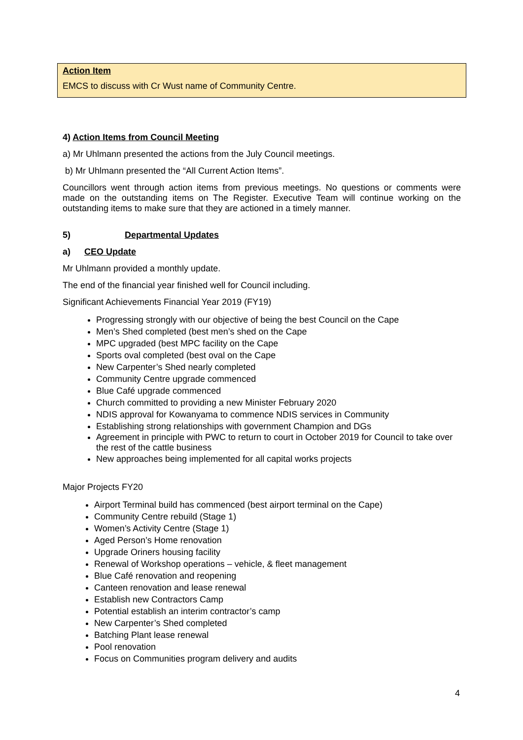Action Item
EMCS to discuss with Cr Wust name of Community Centre.
4) Action Items from Council Meeting
a) Mr Uhlmann presented the actions from the July Council meetings.
b) Mr Uhlmann presented the “All Current Action Items”.
Councillors went through action items from previous meetings. No questions or comments were made on the outstanding items on The Register. Executive Team will continue working on the outstanding items to make sure that they are actioned in a timely manner.
5) Departmental Updates
a) CEO Update
Mr Uhlmann provided a monthly update.
The end of the financial year finished well for Council including.
Significant Achievements Financial Year 2019 (FY19)
Progressing strongly with our objective of being the best Council on the Cape
Men’s Shed completed (best men’s shed on the Cape
MPC upgraded (best MPC facility on the Cape
Sports oval completed (best oval on the Cape
New Carpenter’s Shed nearly completed
Community Centre upgrade commenced
Blue Café upgrade commenced
Church committed to providing a new Minister February 2020
NDIS approval for Kowanyama to commence NDIS services in Community
Establishing strong relationships with government Champion and DGs
Agreement in principle with PWC to return to court in October 2019 for Council to take over the rest of the cattle business
New approaches being implemented for all capital works projects
Major Projects FY20
Airport Terminal build has commenced (best airport terminal on the Cape)
Community Centre rebuild (Stage 1)
Women’s Activity Centre (Stage 1)
Aged Person’s Home renovation
Upgrade Oriners housing facility
Renewal of Workshop operations – vehicle, & fleet management
Blue Café renovation and reopening
Canteen renovation and lease renewal
Establish new Contractors Camp
Potential establish an interim contractor’s camp
New Carpenter’s Shed completed
Batching Plant lease renewal
Pool renovation
Focus on Communities program delivery and audits
4